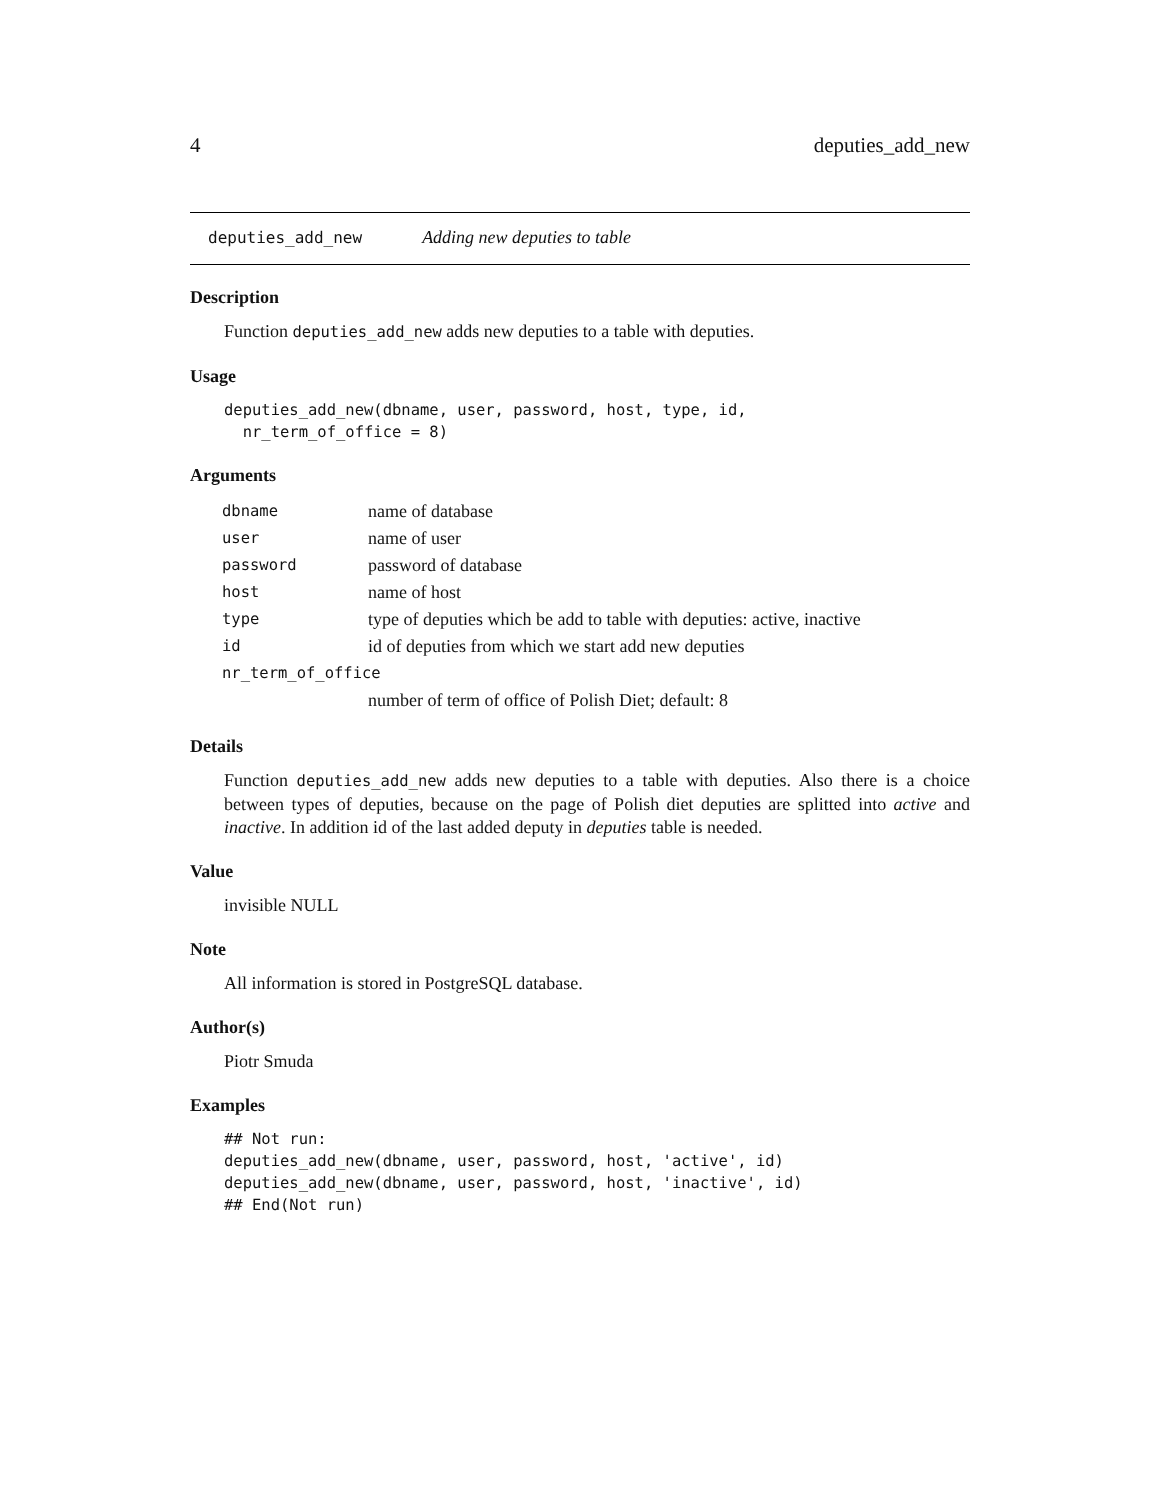4 deputies_add_new
deputies_add_new Adding new deputies to table
Description
Function deputies_add_new adds new deputies to a table with deputies.
Usage
deputies_add_new(dbname, user, password, host, type, id,
  nr_term_of_office = 8)
Arguments
| dbname | name of database |
| user | name of user |
| password | password of database |
| host | name of host |
| type | type of deputies which be add to table with deputies: active, inactive |
| id | id of deputies from which we start add new deputies |
| nr_term_of_office | |
| | number of term of office of Polish Diet; default: 8 |
Details
Function deputies_add_new adds new deputies to a table with deputies. Also there is a choice between types of deputies, because on the page of Polish diet deputies are splitted into active and inactive. In addition id of the last added deputy in deputies table is needed.
Value
invisible NULL
Note
All information is stored in PostgreSQL database.
Author(s)
Piotr Smuda
Examples
## Not run:
deputies_add_new(dbname, user, password, host, 'active', id)
deputies_add_new(dbname, user, password, host, 'inactive', id)
## End(Not run)